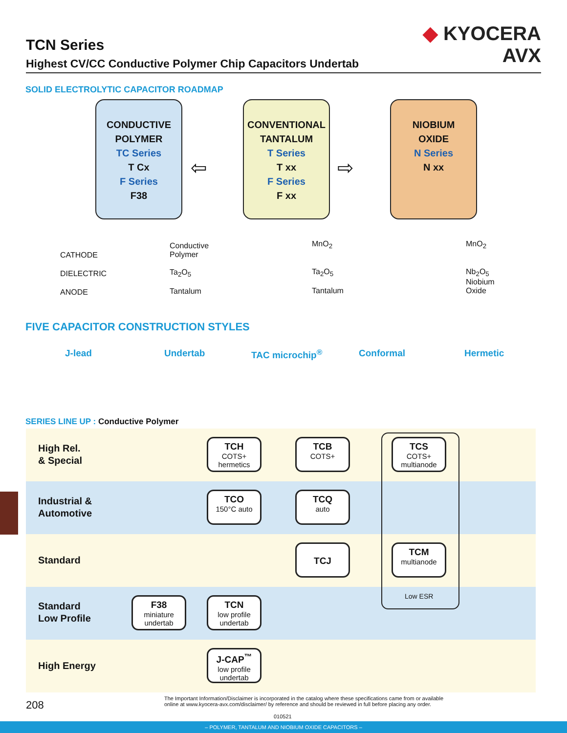TCN Series
Highest CV/CC Conductive Polymer Chip Capacitors Undertab
◆ KYOCERA
AVX
SOLID ELECTROLYTIC CAPACITOR ROADMAP
CONDUCTIVE
POLYMER
TC Series
T Cx
F Series
F38
CONVENTIONAL
TANTALUM
T Series
T xx
F Series
F xx
NIOBIUM
OXIDE
N Series
N xx
⇦ ⇨
CATHODE
DIELECTRIC
ANODE
Conductive
Polymer
Ta<sub>2</sub>O<sub>5</sub>
Tantalum
MnO<sub>2</sub>
Ta<sub>2</sub>O<sub>5</sub>
Tantalum
MnO<sub>2</sub>
Nb<sub>2</sub>O<sub>5</sub>
Niobium
Oxide
FIVE CAPACITOR CONSTRUCTION STYLES
J-lead Undertab TAC microchip<sup>®</sup> Conformal Hermetic
SERIES LINE UP : Conductive Polymer
High Rel.
& Special
Industrial &
Automotive
Standard
Standard
Low Profile
High Energy
TCH
COTS+
hermetics
TCB
COTS+
TCS
COTS+
multianode
TCO
150°C auto
TCQ
auto
TCJ
TCM
multianode
Low ESR
F38
miniature
undertab
TCN
low profile
undertab
J-CAP<sup>™</sup>
low profile
undertab
208
The Important Information/Disclaimer is incorporated in the catalog where these specifications came from or available
online at www.kyocera-avx.com/disclaimer/ by reference and should be reviewed in full before placing any order.
010521
– POLYMER, TANTALUM AND NIOBIUM OXIDE CAPACITORS –